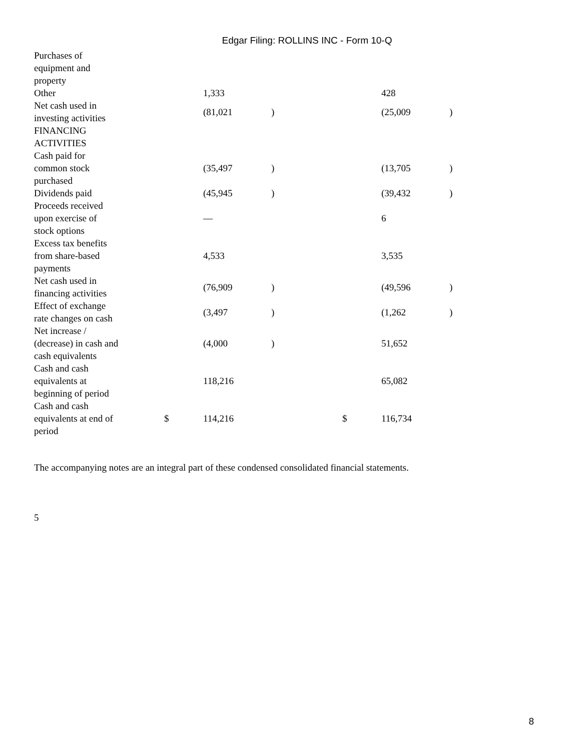Edgar Filing: ROLLINS INC - Form 10-Q
| Purchases of equipment and property | | | | | | |
| Other | | 1,333 | | | 428 | |
| Net cash used in investing activities | | (81,021 | ) | | (25,009 | ) |
| FINANCING ACTIVITIES | | | | | | |
| Cash paid for common stock purchased | | (35,497 | ) | | (13,705 | ) |
| Dividends paid | | (45,945 | ) | | (39,432 | ) |
| Proceeds received upon exercise of stock options | | — | | | 6 | |
| Excess tax benefits from share-based payments | | 4,533 | | | 3,535 | |
| Net cash used in financing activities | | (76,909 | ) | | (49,596 | ) |
| Effect of exchange rate changes on cash | | (3,497 | ) | | (1,262 | ) |
| Net increase / (decrease) in cash and cash equivalents | | (4,000 | ) | | 51,652 | |
| Cash and cash equivalents at beginning of period | | 118,216 | | | 65,082 | |
| Cash and cash equivalents at end of period | $ | 114,216 | | $ | 116,734 | |
The accompanying notes are an integral part of these condensed consolidated financial statements.
5
8